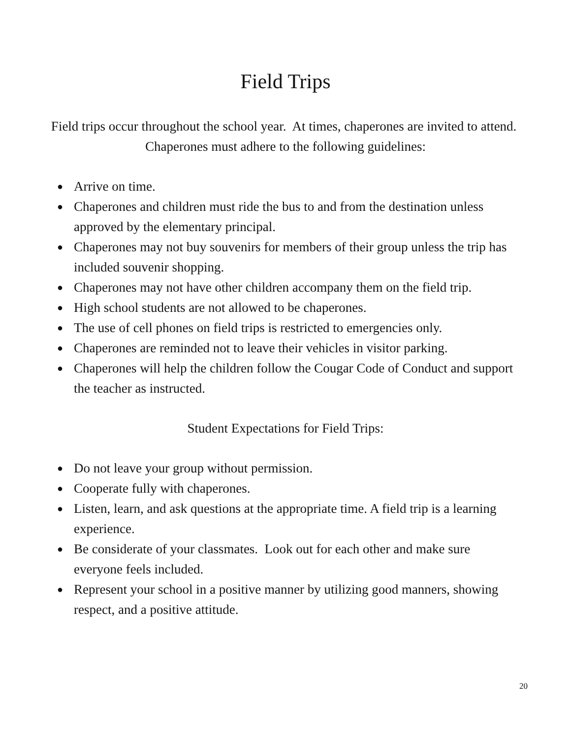Field Trips
Field trips occur throughout the school year. At times, chaperones are invited to attend. Chaperones must adhere to the following guidelines:
● Arrive on time.
● Chaperones and children must ride the bus to and from the destination unless approved by the elementary principal.
● Chaperones may not buy souvenirs for members of their group unless the trip has included souvenir shopping.
● Chaperones may not have other children accompany them on the field trip.
● High school students are not allowed to be chaperones.
● The use of cell phones on field trips is restricted to emergencies only.
● Chaperones are reminded not to leave their vehicles in visitor parking.
● Chaperones will help the children follow the Cougar Code of Conduct and support the teacher as instructed.
Student Expectations for Field Trips:
● Do not leave your group without permission.
● Cooperate fully with chaperones.
● Listen, learn, and ask questions at the appropriate time. A field trip is a learning experience.
● Be considerate of your classmates. Look out for each other and make sure everyone feels included.
● Represent your school in a positive manner by utilizing good manners, showing respect, and a positive attitude.
20